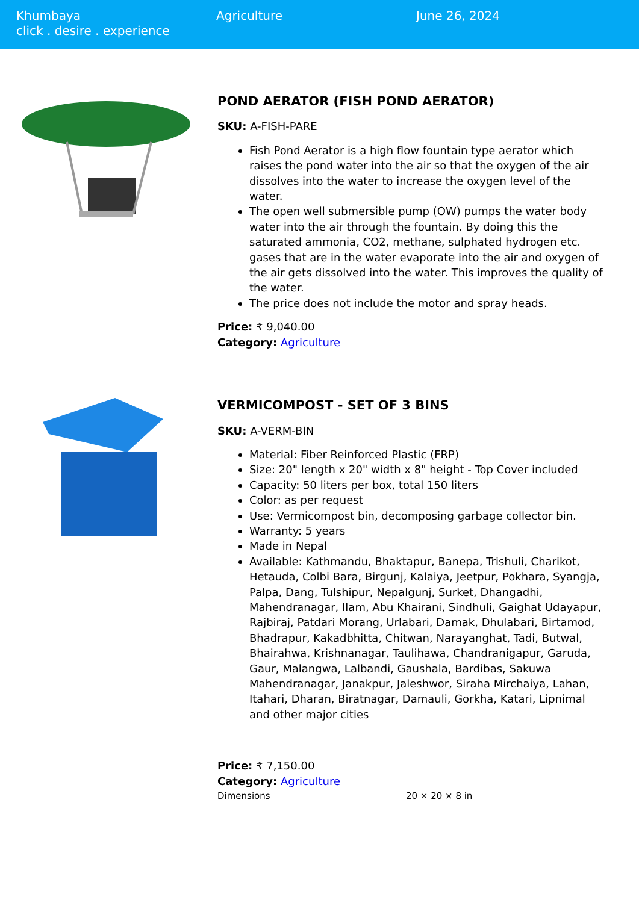Khumbaya
click . desire . experience
Agriculture June 26, 2024
POND AERATOR (FISH POND AERATOR)
SKU: A-FISH-PARE
Fish Pond Aerator is a high flow fountain type aerator which raises the pond water into the air so that the oxygen of the air dissolves into the water to increase the oxygen level of the water.
The open well submersible pump (OW) pumps the water body water into the air through the fountain. By doing this the saturated ammonia, CO2, methane, sulphated hydrogen etc. gases that are in the water evaporate into the air and oxygen of the air gets dissolved into the water. This improves the quality of the water.
The price does not include the motor and spray heads.
Price: ₹ 9,040.00
Category: Agriculture
VERMICOMPOST - SET OF 3 BINS
SKU: A-VERM-BIN
Material: Fiber Reinforced Plastic (FRP)
Size: 20" length x 20" width x 8" height - Top Cover included
Capacity: 50 liters per box, total 150 liters
Color: as per request
Use: Vermicompost bin, decomposing garbage collector bin.
Warranty: 5 years
Made in Nepal
Available: Kathmandu, Bhaktapur, Banepa, Trishuli, Charikot, Hetauda, Colbi Bara, Birgunj, Kalaiya, Jeetpur, Pokhara, Syangja, Palpa, Dang, Tulshipur, Nepalgunj, Surket, Dhangadhi, Mahendranagar, Ilam, Abu Khairani, Sindhuli, Gaighat Udayapur, Rajbiraj, Patdari Morang, Urlabari, Damak, Dhulabari, Birtamod, Bhadrapur, Kakadbhitta, Chitwan, Narayanghat, Tadi, Butwal, Bhairahwa, Krishnanagar, Taulihawa, Chandranigapur, Garuda, Gaur, Malangwa, Lalbandi, Gaushala, Bardibas, Sakuwa Mahendranagar, Janakpur, Jaleshwor, Siraha Mirchaiya, Lahan, Itahari, Dharan, Biratnagar, Damauli, Gorkha, Katari, Lipnimal and other major cities
Price: ₹ 7,150.00
Category: Agriculture
| Dimensions | 20 × 20 × 8 in |